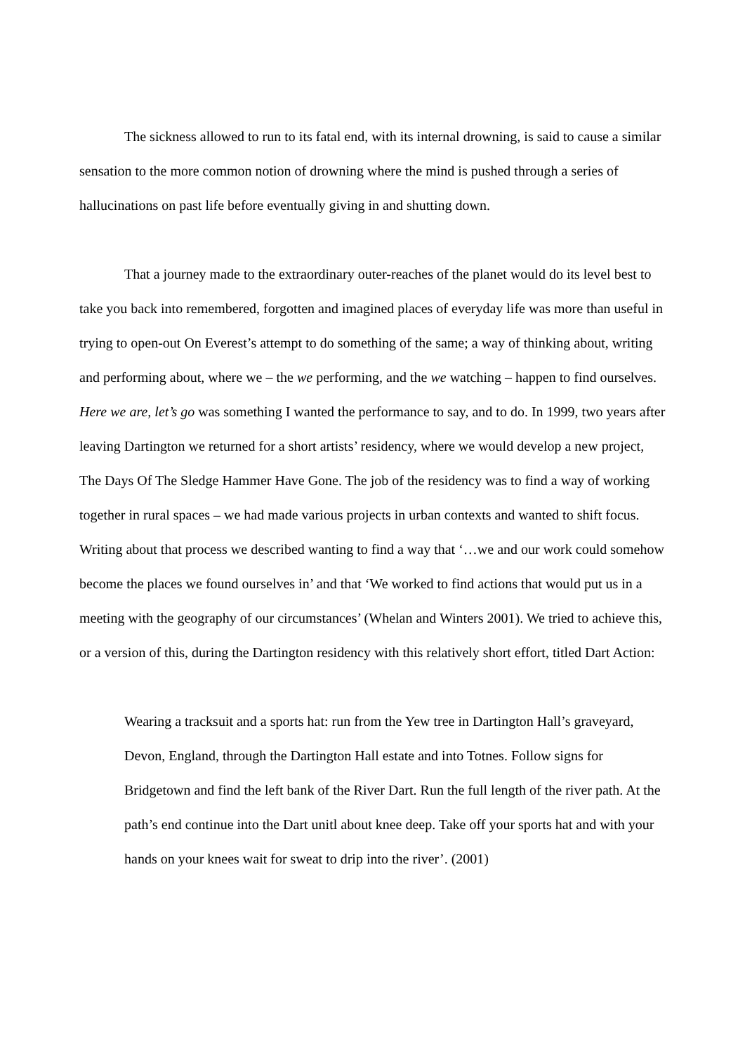The sickness allowed to run to its fatal end, with its internal drowning, is said to cause a similar sensation to the more common notion of drowning where the mind is pushed through a series of hallucinations on past life before eventually giving in and shutting down.
That a journey made to the extraordinary outer-reaches of the planet would do its level best to take you back into remembered, forgotten and imagined places of everyday life was more than useful in trying to open-out On Everest’s attempt to do something of the same; a way of thinking about, writing and performing about, where we – the we performing, and the we watching – happen to find ourselves. Here we are, let’s go was something I wanted the performance to say, and to do. In 1999, two years after leaving Dartington we returned for a short artists’ residency, where we would develop a new project, The Days Of The Sledge Hammer Have Gone. The job of the residency was to find a way of working together in rural spaces – we had made various projects in urban contexts and wanted to shift focus. Writing about that process we described wanting to find a way that ‘…we and our work could somehow become the places we found ourselves in’ and that ‘We worked to find actions that would put us in a meeting with the geography of our circumstances’ (Whelan and Winters 2001). We tried to achieve this, or a version of this, during the Dartington residency with this relatively short effort, titled Dart Action:
Wearing a tracksuit and a sports hat: run from the Yew tree in Dartington Hall’s graveyard, Devon, England, through the Dartington Hall estate and into Totnes. Follow signs for Bridgetown and find the left bank of the River Dart. Run the full length of the river path. At the path’s end continue into the Dart unitl about knee deep. Take off your sports hat and with your hands on your knees wait for sweat to drip into the river’. (2001)